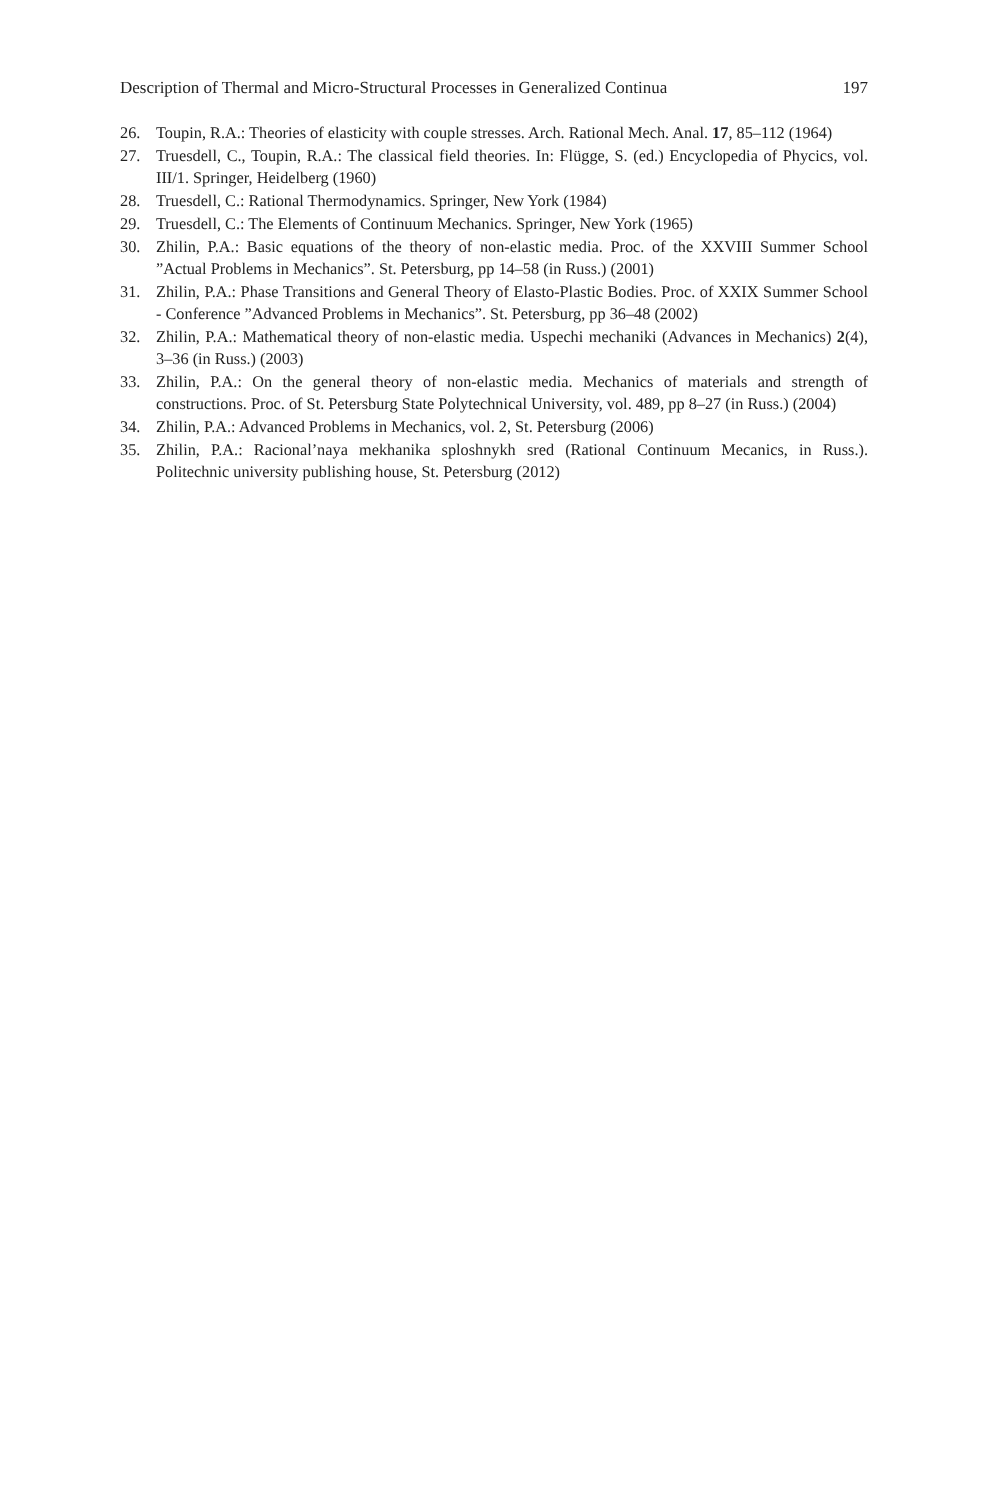Description of Thermal and Micro-Structural Processes in Generalized Continua 197
26. Toupin, R.A.: Theories of elasticity with couple stresses. Arch. Rational Mech. Anal. 17, 85–112 (1964)
27. Truesdell, C., Toupin, R.A.: The classical field theories. In: Flügge, S. (ed.) Encyclopedia of Phycics, vol. III/1. Springer, Heidelberg (1960)
28. Truesdell, C.: Rational Thermodynamics. Springer, New York (1984)
29. Truesdell, C.: The Elements of Continuum Mechanics. Springer, New York (1965)
30. Zhilin, P.A.: Basic equations of the theory of non-elastic media. Proc. of the XXVIII Summer School ”Actual Problems in Mechanics”. St. Petersburg, pp 14–58 (in Russ.) (2001)
31. Zhilin, P.A.: Phase Transitions and General Theory of Elasto-Plastic Bodies. Proc. of XXIX Summer School - Conference ”Advanced Problems in Mechanics”. St. Petersburg, pp 36–48 (2002)
32. Zhilin, P.A.: Mathematical theory of non-elastic media. Uspechi mechaniki (Advances in Mechanics) 2(4), 3–36 (in Russ.) (2003)
33. Zhilin, P.A.: On the general theory of non-elastic media. Mechanics of materials and strength of constructions. Proc. of St. Petersburg State Polytechnical University, vol. 489, pp 8–27 (in Russ.) (2004)
34. Zhilin, P.A.: Advanced Problems in Mechanics, vol. 2, St. Petersburg (2006)
35. Zhilin, P.A.: Racional’naya mekhanika sploshnykh sred (Rational Continuum Mecanics, in Russ.). Politechnic university publishing house, St. Petersburg (2012)